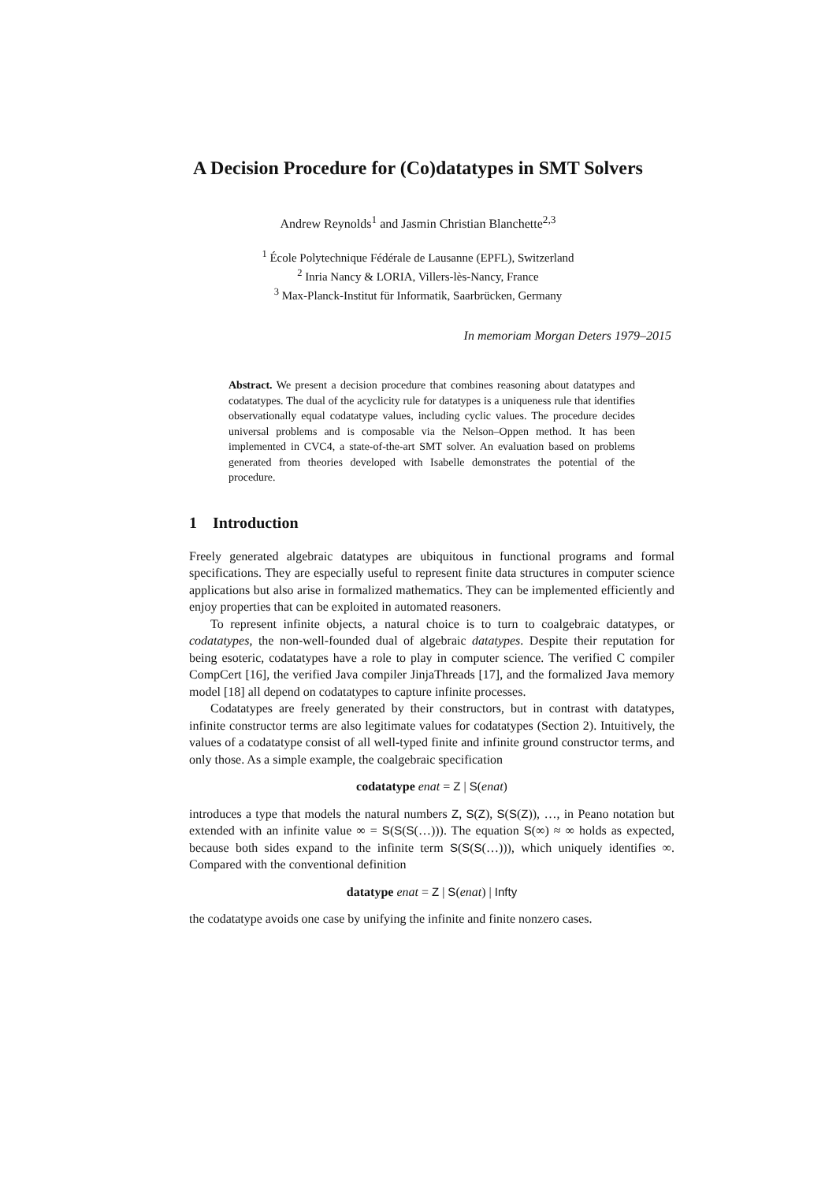A Decision Procedure for (Co)datatypes in SMT Solvers
Andrew Reynolds<sup>1</sup> and Jasmin Christian Blanchette<sup>2,3</sup>
<sup>1</sup> École Polytechnique Fédérale de Lausanne (EPFL), Switzerland
<sup>2</sup> Inria Nancy & LORIA, Villers-lès-Nancy, France
<sup>3</sup> Max-Planck-Institut für Informatik, Saarbrücken, Germany
In memoriam Morgan Deters 1979–2015
Abstract. We present a decision procedure that combines reasoning about datatypes and codatatypes. The dual of the acyclicity rule for datatypes is a uniqueness rule that identifies observationally equal codatatype values, including cyclic values. The procedure decides universal problems and is composable via the Nelson–Oppen method. It has been implemented in CVC4, a state-of-the-art SMT solver. An evaluation based on problems generated from theories developed with Isabelle demonstrates the potential of the procedure.
1 Introduction
Freely generated algebraic datatypes are ubiquitous in functional programs and formal specifications. They are especially useful to represent finite data structures in computer science applications but also arise in formalized mathematics. They can be implemented efficiently and enjoy properties that can be exploited in automated reasoners.
To represent infinite objects, a natural choice is to turn to coalgebraic datatypes, or codatatypes, the non-well-founded dual of algebraic datatypes. Despite their reputation for being esoteric, codatatypes have a role to play in computer science. The verified C compiler CompCert [16], the verified Java compiler JinjaThreads [17], and the formalized Java memory model [18] all depend on codatatypes to capture infinite processes.
Codatatypes are freely generated by their constructors, but in contrast with datatypes, infinite constructor terms are also legitimate values for codatatypes (Section 2). Intuitively, the values of a codatatype consist of all well-typed finite and infinite ground constructor terms, and only those. As a simple example, the coalgebraic specification
codatatype enat = Z | S(enat)
introduces a type that models the natural numbers Z, S(Z), S(S(Z)), …, in Peano notation but extended with an infinite value ∞ = S(S(S(…))). The equation S(∞) ≈ ∞ holds as expected, because both sides expand to the infinite term S(S(S(…))), which uniquely identifies ∞. Compared with the conventional definition
datatype enat = Z | S(enat) | Infty
the codatatype avoids one case by unifying the infinite and finite nonzero cases.